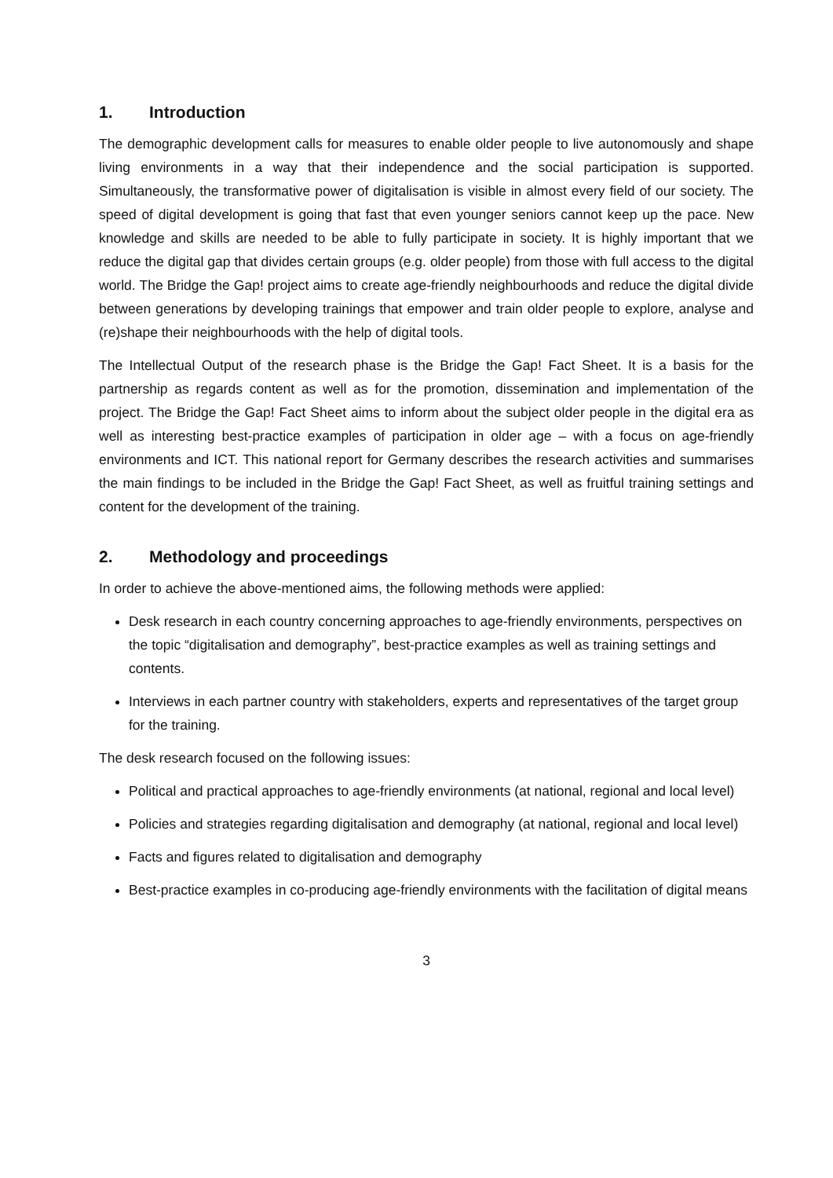1. Introduction
The demographic development calls for measures to enable older people to live autonomously and shape living environments in a way that their independence and the social participation is supported. Simultaneously, the transformative power of digitalisation is visible in almost every field of our society. The speed of digital development is going that fast that even younger seniors cannot keep up the pace. New knowledge and skills are needed to be able to fully participate in society. It is highly important that we reduce the digital gap that divides certain groups (e.g. older people) from those with full access to the digital world. The Bridge the Gap! project aims to create age-friendly neighbourhoods and reduce the digital divide between generations by developing trainings that empower and train older people to explore, analyse and (re)shape their neighbourhoods with the help of digital tools.
The Intellectual Output of the research phase is the Bridge the Gap! Fact Sheet. It is a basis for the partnership as regards content as well as for the promotion, dissemination and implementation of the project. The Bridge the Gap! Fact Sheet aims to inform about the subject older people in the digital era as well as interesting best-practice examples of participation in older age – with a focus on age-friendly environments and ICT. This national report for Germany describes the research activities and summarises the main findings to be included in the Bridge the Gap! Fact Sheet, as well as fruitful training settings and content for the development of the training.
2. Methodology and proceedings
In order to achieve the above-mentioned aims, the following methods were applied:
Desk research in each country concerning approaches to age-friendly environments, perspectives on the topic “digitalisation and demography”, best-practice examples as well as training settings and contents.
Interviews in each partner country with stakeholders, experts and representatives of the target group for the training.
The desk research focused on the following issues:
Political and practical approaches to age-friendly environments (at national, regional and local level)
Policies and strategies regarding digitalisation and demography (at national, regional and local level)
Facts and figures related to digitalisation and demography
Best-practice examples in co-producing age-friendly environments with the facilitation of digital means
3